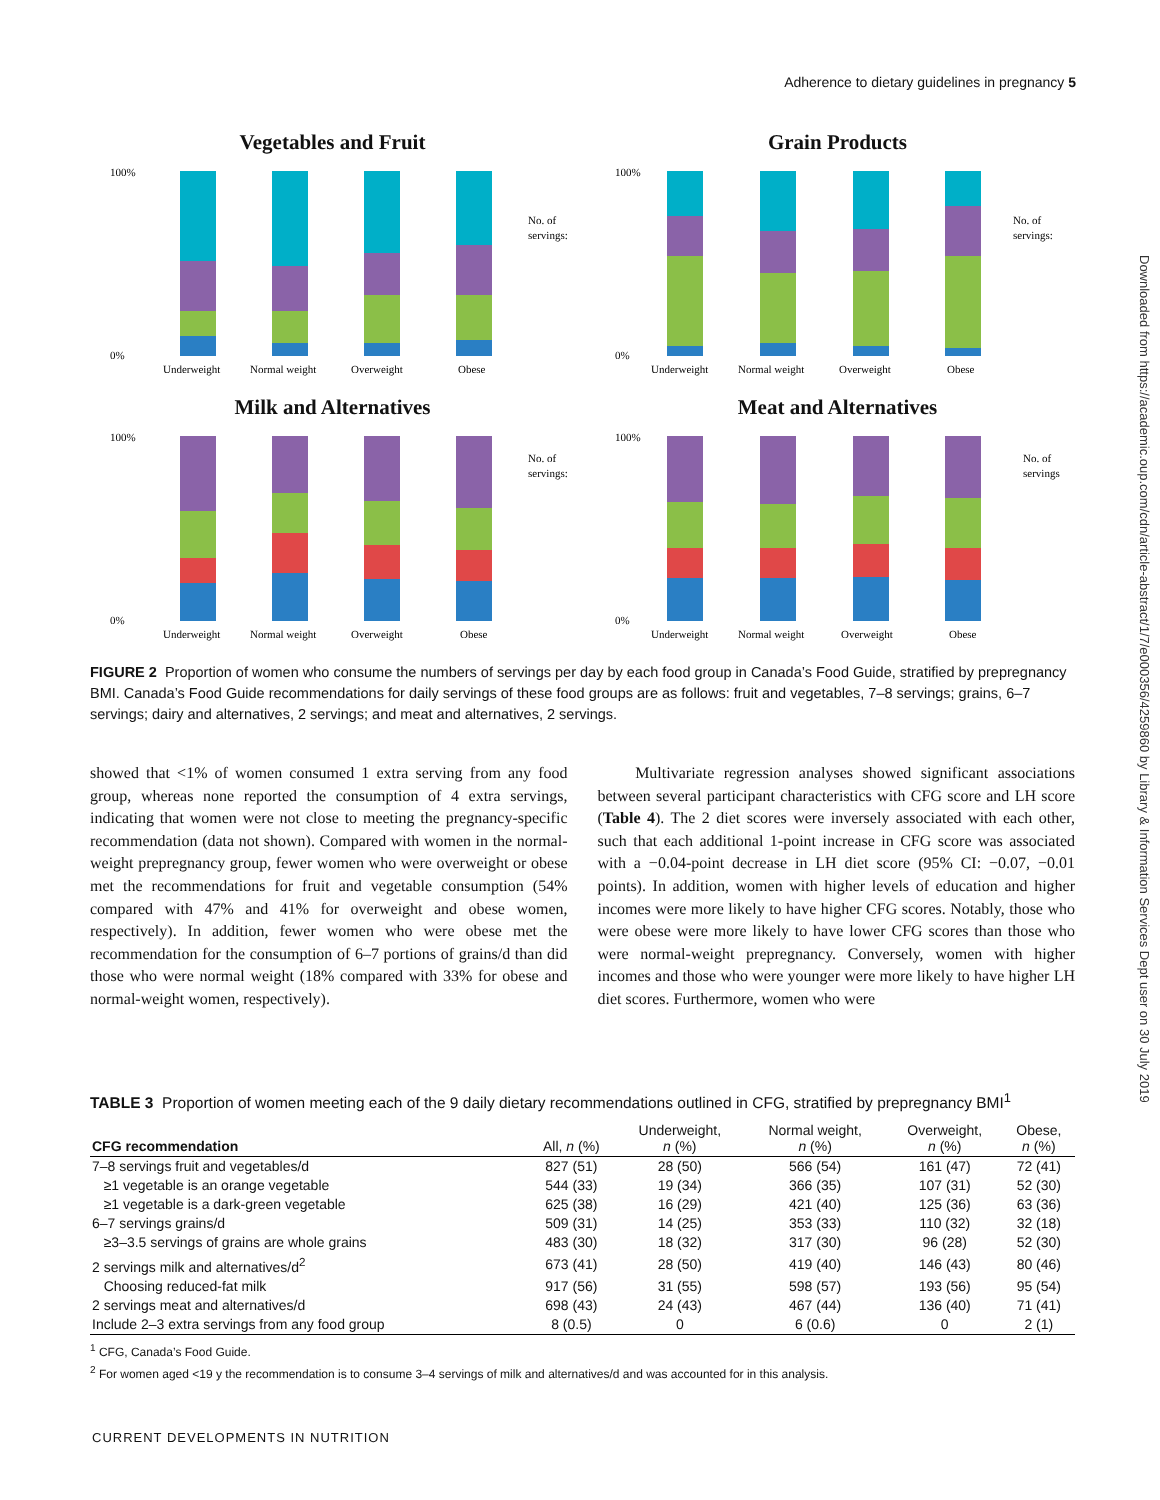Adherence to dietary guidelines in pregnancy 5
Downloaded from https://academic.oup.com/cdn/article-abstract/1/7/e000356/4259860 by Library & Information Services Dept user on 30 July 2019
Vegetables and Fruit
0%
100%
No. of
servings:
Underweight
Normal weight
Overweight
Obese
Grain Products
0%
100%
No. of
servings:
Underweight
Normal weight
Overweight
Obese
Milk and Alternatives
0%
100%
No. of
servings:
Underweight
Normal weight
Overweight
Obese
Meat and Alternatives
0%
100%
No. of
servings
Underweight
Normal weight
Overweight
Obese
FIGURE 2 Proportion of women who consume the numbers of servings per day by each food group in Canada’s Food Guide, stratified by prepregnancy BMI. Canada’s Food Guide recommendations for daily servings of these food groups are as follows: fruit and vegetables, 7–8 servings; grains, 6–7 servings; dairy and alternatives, 2 servings; and meat and alternatives, 2 servings.
showed that <1% of women consumed 1 extra serving from any food group, whereas none reported the consumption of 4 extra servings, indicating that women were not close to meeting the pregnancy-specific recommendation (data not shown). Compared with women in the normal-weight prepregnancy group, fewer women who were overweight or obese met the recommendations for fruit and vegetable consumption (54% compared with 47% and 41% for overweight and obese women, respectively). In addition, fewer women who were obese met the recommendation for the consumption of 6–7 portions of grains/d than did those who were normal weight (18% compared with 33% for obese and normal-weight women, respectively).
Multivariate regression analyses showed significant associations between several participant characteristics with CFG score and LH score (Table 4). The 2 diet scores were inversely associated with each other, such that each additional 1-point increase in CFG score was associated with a −0.04-point decrease in LH diet score (95% CI: −0.07, −0.01 points). In addition, women with higher levels of education and higher incomes were more likely to have higher CFG scores. Notably, those who were obese were more likely to have lower CFG scores than those who were normal-weight prepregnancy. Conversely, women with higher incomes and those who were younger were more likely to have higher LH diet scores. Furthermore, women who were
TABLE 3 Proportion of women meeting each of the 9 daily dietary recommendations outlined in CFG, stratified by prepregnancy BMI<sup>1</sup>
| CFG recommendation | All, n (%) | Underweight, n (%) | Normal weight, n (%) | Overweight, n (%) | Obese, n (%) |
| --- | --- | --- | --- | --- | --- |
| 7–8 servings fruit and vegetables/d | 827 (51) | 28 (50) | 566 (54) | 161 (47) | 72 (41) |
| ≥1 vegetable is an orange vegetable | 544 (33) | 19 (34) | 366 (35) | 107 (31) | 52 (30) |
| ≥1 vegetable is a dark-green vegetable | 625 (38) | 16 (29) | 421 (40) | 125 (36) | 63 (36) |
| 6–7 servings grains/d | 509 (31) | 14 (25) | 353 (33) | 110 (32) | 32 (18) |
| ≥3–3.5 servings of grains are whole grains | 483 (30) | 18 (32) | 317 (30) | 96 (28) | 52 (30) |
| 2 servings milk and alternatives/d<sup>2</sup> | 673 (41) | 28 (50) | 419 (40) | 146 (43) | 80 (46) |
| Choosing reduced-fat milk | 917 (56) | 31 (55) | 598 (57) | 193 (56) | 95 (54) |
| 2 servings meat and alternatives/d | 698 (43) | 24 (43) | 467 (44) | 136 (40) | 71 (41) |
| Include 2–3 extra servings from any food group | 8 (0.5) | 0 | 6 (0.6) | 0 | 2 (1) |
<sup>1</sup> CFG, Canada’s Food Guide.
<sup>2</sup> For women aged <19 y the recommendation is to consume 3–4 servings of milk and alternatives/d and was accounted for in this analysis.
CURRENT DEVELOPMENTS IN NUTRITION